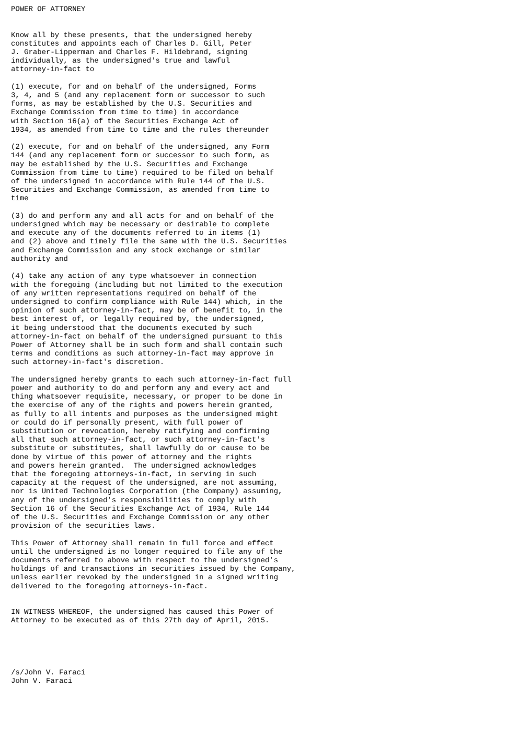POWER OF ATTORNEY


Know all by these presents, that the undersigned hereby
constitutes and appoints each of Charles D. Gill, Peter
J. Graber-Lipperman and Charles F. Hildebrand, signing
individually, as the undersigned's true and lawful
attorney-in-fact to

(1) execute, for and on behalf of the undersigned, Forms
3, 4, and 5 (and any replacement form or successor to such
forms, as may be established by the U.S. Securities and
Exchange Commission from time to time) in accordance
with Section 16(a) of the Securities Exchange Act of
1934, as amended from time to time and the rules thereunder

(2) execute, for and on behalf of the undersigned, any Form
144 (and any replacement form or successor to such form, as
may be established by the U.S. Securities and Exchange
Commission from time to time) required to be filed on behalf
of the undersigned in accordance with Rule 144 of the U.S.
Securities and Exchange Commission, as amended from time to
time

(3) do and perform any and all acts for and on behalf of the
undersigned which may be necessary or desirable to complete
and execute any of the documents referred to in items (1)
and (2) above and timely file the same with the U.S. Securities
and Exchange Commission and any stock exchange or similar
authority and

(4) take any action of any type whatsoever in connection
with the foregoing (including but not limited to the execution
of any written representations required on behalf of the
undersigned to confirm compliance with Rule 144) which, in the
opinion of such attorney-in-fact, may be of benefit to, in the
best interest of, or legally required by, the undersigned,
it being understood that the documents executed by such
attorney-in-fact on behalf of the undersigned pursuant to this
Power of Attorney shall be in such form and shall contain such
terms and conditions as such attorney-in-fact may approve in
such attorney-in-fact's discretion.

The undersigned hereby grants to each such attorney-in-fact full
power and authority to do and perform any and every act and
thing whatsoever requisite, necessary, or proper to be done in
the exercise of any of the rights and powers herein granted,
as fully to all intents and purposes as the undersigned might
or could do if personally present, with full power of
substitution or revocation, hereby ratifying and confirming
all that such attorney-in-fact, or such attorney-in-fact's
substitute or substitutes, shall lawfully do or cause to be
done by virtue of this power of attorney and the rights
and powers herein granted.  The undersigned acknowledges
that the foregoing attorneys-in-fact, in serving in such
capacity at the request of the undersigned, are not assuming,
nor is United Technologies Corporation (the Company) assuming,
any of the undersigned's responsibilities to comply with
Section 16 of the Securities Exchange Act of 1934, Rule 144
of the U.S. Securities and Exchange Commission or any other
provision of the securities laws.

This Power of Attorney shall remain in full force and effect
until the undersigned is no longer required to file any of the
documents referred to above with respect to the undersigned's
holdings of and transactions in securities issued by the Company,
unless earlier revoked by the undersigned in a signed writing
delivered to the foregoing attorneys-in-fact.


IN WITNESS WHEREOF, the undersigned has caused this Power of
Attorney to be executed as of this 27th day of April, 2015.





/s/John V. Faraci
John V. Faraci